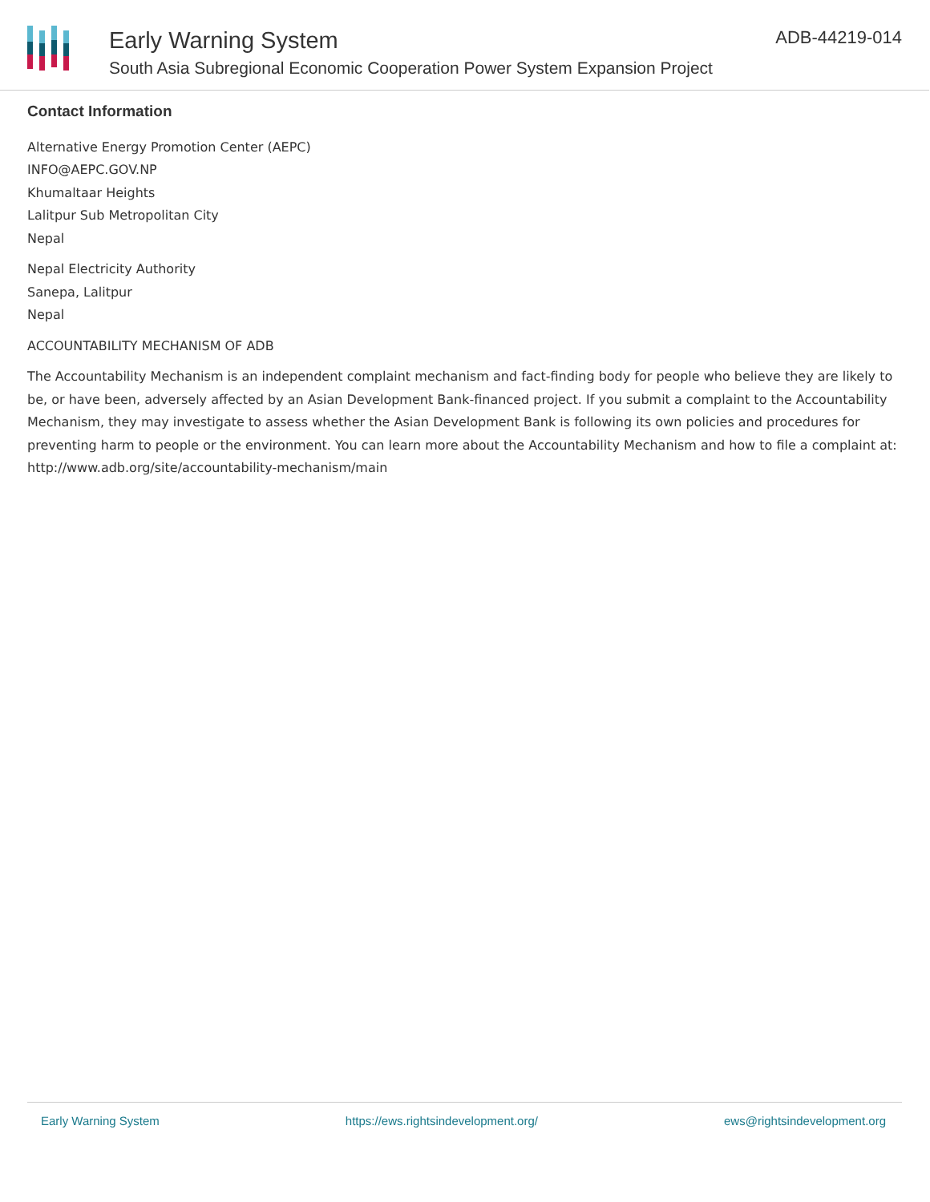Early Warning System
South Asia Subregional Economic Cooperation Power System Expansion Project
ADB-44219-014
Contact Information
Alternative Energy Promotion Center (AEPC)
INFO@AEPC.GOV.NP
Khumaltaar Heights
Lalitpur Sub Metropolitan City
Nepal
Nepal Electricity Authority
Sanepa, Lalitpur
Nepal
ACCOUNTABILITY MECHANISM OF ADB
The Accountability Mechanism is an independent complaint mechanism and fact-finding body for people who believe they are likely to be, or have been, adversely affected by an Asian Development Bank-financed project. If you submit a complaint to the Accountability Mechanism, they may investigate to assess whether the Asian Development Bank is following its own policies and procedures for preventing harm to people or the environment. You can learn more about the Accountability Mechanism and how to file a complaint at: http://www.adb.org/site/accountability-mechanism/main
Early Warning System https://ews.rightsindevelopment.org/ ews@rightsindevelopment.org